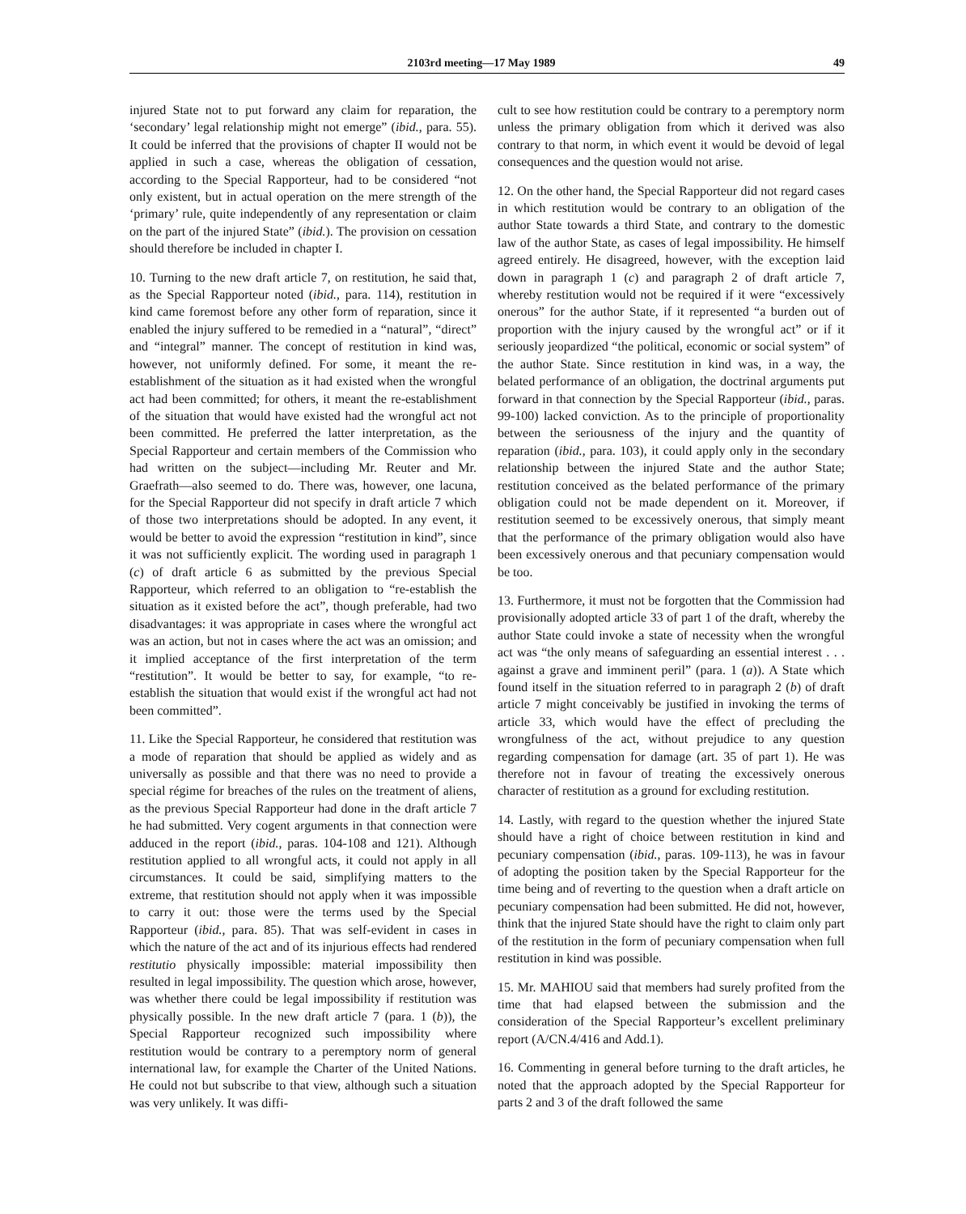2103rd meeting—17 May 1989 49
injured State not to put forward any claim for reparation, the ‘secondary’ legal relationship might not emerge” (ibid., para. 55). It could be inferred that the provisions of chapter II would not be applied in such a case, whereas the obligation of cessation, according to the Special Rapporteur, had to be considered “not only existent, but in actual operation on the mere strength of the ‘primary’ rule, quite independently of any representation or claim on the part of the injured State” (ibid.). The provision on cessation should therefore be included in chapter I.
10. Turning to the new draft article 7, on restitution, he said that, as the Special Rapporteur noted (ibid., para. 114), restitution in kind came foremost before any other form of reparation, since it enabled the injury suffered to be remedied in a “natural”, “direct” and “integral” manner. The concept of restitution in kind was, however, not uniformly defined. For some, it meant the re-establishment of the situation as it had existed when the wrongful act had been committed; for others, it meant the re-establishment of the situation that would have existed had the wrongful act not been committed. He preferred the latter interpretation, as the Special Rapporteur and certain members of the Commission who had written on the subject—including Mr. Reuter and Mr. Graefrath—also seemed to do. There was, however, one lacuna, for the Special Rapporteur did not specify in draft article 7 which of those two interpretations should be adopted. In any event, it would be better to avoid the expression “restitution in kind”, since it was not sufficiently explicit. The wording used in paragraph 1 (c) of draft article 6 as submitted by the previous Special Rapporteur, which referred to an obligation to “re-establish the situation as it existed before the act”, though preferable, had two disadvantages: it was appropriate in cases where the wrongful act was an action, but not in cases where the act was an omission; and it implied acceptance of the first interpretation of the term “restitution”. It would be better to say, for example, “to re-establish the situation that would exist if the wrongful act had not been committed”.
11. Like the Special Rapporteur, he considered that restitution was a mode of reparation that should be applied as widely and as universally as possible and that there was no need to provide a special régime for breaches of the rules on the treatment of aliens, as the previous Special Rapporteur had done in the draft article 7 he had submitted. Very cogent arguments in that connection were adduced in the report (ibid., paras. 104-108 and 121). Although restitution applied to all wrongful acts, it could not apply in all circumstances. It could be said, simplifying matters to the extreme, that restitution should not apply when it was impossible to carry it out: those were the terms used by the Special Rapporteur (ibid., para. 85). That was self-evident in cases in which the nature of the act and of its injurious effects had rendered restitutio physically impossible: material impossibility then resulted in legal impossibility. The question which arose, however, was whether there could be legal impossibility if restitution was physically possible. In the new draft article 7 (para. 1 (b)), the Special Rapporteur recognized such impossibility where restitution would be contrary to a peremptory norm of general international law, for example the Charter of the United Nations. He could not but subscribe to that view, although such a situation was very unlikely. It was diffi-
cult to see how restitution could be contrary to a peremptory norm unless the primary obligation from which it derived was also contrary to that norm, in which event it would be devoid of legal consequences and the question would not arise.
12. On the other hand, the Special Rapporteur did not regard cases in which restitution would be contrary to an obligation of the author State towards a third State, and contrary to the domestic law of the author State, as cases of legal impossibility. He himself agreed entirely. He disagreed, however, with the exception laid down in paragraph 1 (c) and paragraph 2 of draft article 7, whereby restitution would not be required if it were “excessively onerous” for the author State, if it represented “a burden out of proportion with the injury caused by the wrongful act” or if it seriously jeopardized “the political, economic or social system” of the author State. Since restitution in kind was, in a way, the belated performance of an obligation, the doctrinal arguments put forward in that connection by the Special Rapporteur (ibid., paras. 99-100) lacked conviction. As to the principle of proportionality between the seriousness of the injury and the quantity of reparation (ibid., para. 103), it could apply only in the secondary relationship between the injured State and the author State; restitution conceived as the belated performance of the primary obligation could not be made dependent on it. Moreover, if restitution seemed to be excessively onerous, that simply meant that the performance of the primary obligation would also have been excessively onerous and that pecuniary compensation would be too.
13. Furthermore, it must not be forgotten that the Commission had provisionally adopted article 33 of part 1 of the draft, whereby the author State could invoke a state of necessity when the wrongful act was “the only means of safeguarding an essential interest . . . against a grave and imminent peril” (para. 1 (a)). A State which found itself in the situation referred to in paragraph 2 (b) of draft article 7 might conceivably be justified in invoking the terms of article 33, which would have the effect of precluding the wrongfulness of the act, without prejudice to any question regarding compensation for damage (art. 35 of part 1). He was therefore not in favour of treating the excessively onerous character of restitution as a ground for excluding restitution.
14. Lastly, with regard to the question whether the injured State should have a right of choice between restitution in kind and pecuniary compensation (ibid., paras. 109-113), he was in favour of adopting the position taken by the Special Rapporteur for the time being and of reverting to the question when a draft article on pecuniary compensation had been submitted. He did not, however, think that the injured State should have the right to claim only part of the restitution in the form of pecuniary compensation when full restitution in kind was possible.
15. Mr. MAHIOU said that members had surely profited from the time that had elapsed between the submission and the consideration of the Special Rapporteur’s excellent preliminary report (A/CN.4/416 and Add.1).
16. Commenting in general before turning to the draft articles, he noted that the approach adopted by the Special Rapporteur for parts 2 and 3 of the draft followed the same